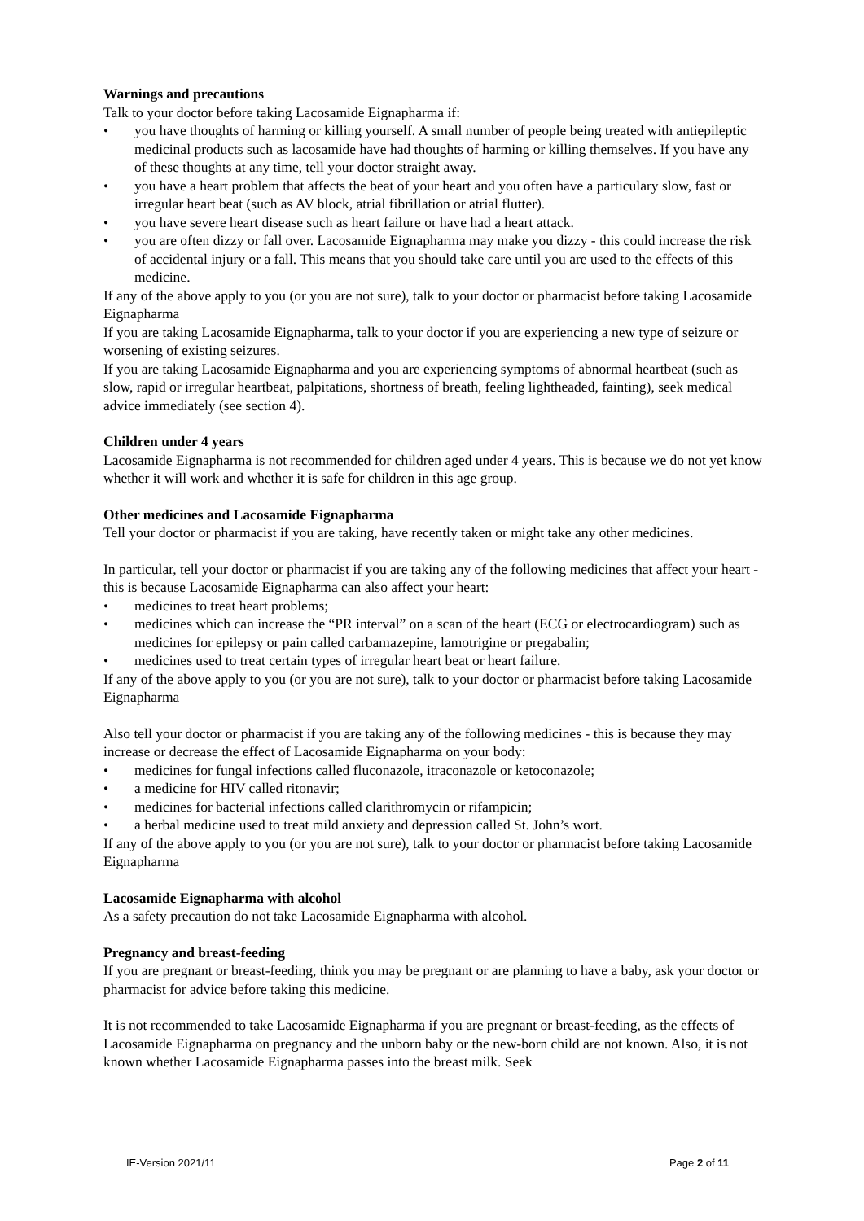Warnings and precautions
Talk to your doctor before taking Lacosamide Eignapharma if:
• you have thoughts of harming or killing yourself. A small number of people being treated with antiepileptic medicinal products such as lacosamide have had thoughts of harming or killing themselves. If you have any of these thoughts at any time, tell your doctor straight away.
• you have a heart problem that affects the beat of your heart and you often have a particulary slow, fast or irregular heart beat (such as AV block, atrial fibrillation or atrial flutter).
• you have severe heart disease such as heart failure or have had a heart attack.
• you are often dizzy or fall over. Lacosamide Eignapharma may make you dizzy - this could increase the risk of accidental injury or a fall. This means that you should take care until you are used to the effects of this medicine.
If any of the above apply to you (or you are not sure), talk to your doctor or pharmacist before taking Lacosamide Eignapharma
If you are taking Lacosamide Eignapharma, talk to your doctor if you are experiencing a new type of seizure or worsening of existing seizures.
If you are taking Lacosamide Eignapharma and you are experiencing symptoms of abnormal heartbeat (such as slow, rapid or irregular heartbeat, palpitations, shortness of breath, feeling lightheaded, fainting), seek medical advice immediately (see section 4).
Children under 4 years
Lacosamide Eignapharma is not recommended for children aged under 4 years. This is because we do not yet know whether it will work and whether it is safe for children in this age group.
Other medicines and Lacosamide Eignapharma
Tell your doctor or pharmacist if you are taking, have recently taken or might take any other medicines.
In particular, tell your doctor or pharmacist if you are taking any of the following medicines that affect your heart - this is because Lacosamide Eignapharma can also affect your heart:
• medicines to treat heart problems;
• medicines which can increase the “PR interval” on a scan of the heart (ECG or electrocardiogram) such as medicines for epilepsy or pain called carbamazepine, lamotrigine or pregabalin;
• medicines used to treat certain types of irregular heart beat or heart failure.
If any of the above apply to you (or you are not sure), talk to your doctor or pharmacist before taking Lacosamide Eignapharma
Also tell your doctor or pharmacist if you are taking any of the following medicines - this is because they may increase or decrease the effect of Lacosamide Eignapharma on your body:
• medicines for fungal infections called fluconazole, itraconazole or ketoconazole;
• a medicine for HIV called ritonavir;
• medicines for bacterial infections called clarithromycin or rifampicin;
• a herbal medicine used to treat mild anxiety and depression called St. John’s wort.
If any of the above apply to you (or you are not sure), talk to your doctor or pharmacist before taking Lacosamide Eignapharma
Lacosamide Eignapharma with alcohol
As a safety precaution do not take Lacosamide Eignapharma with alcohol.
Pregnancy and breast-feeding
If you are pregnant or breast-feeding, think you may be pregnant or are planning to have a baby, ask your doctor or pharmacist for advice before taking this medicine.
It is not recommended to take Lacosamide Eignapharma if you are pregnant or breast-feeding, as the effects of Lacosamide Eignapharma on pregnancy and the unborn baby or the new-born child are not known. Also, it is not known whether Lacosamide Eignapharma passes into the breast milk. Seek
IE-Version 2021/11 Page 2 of 11